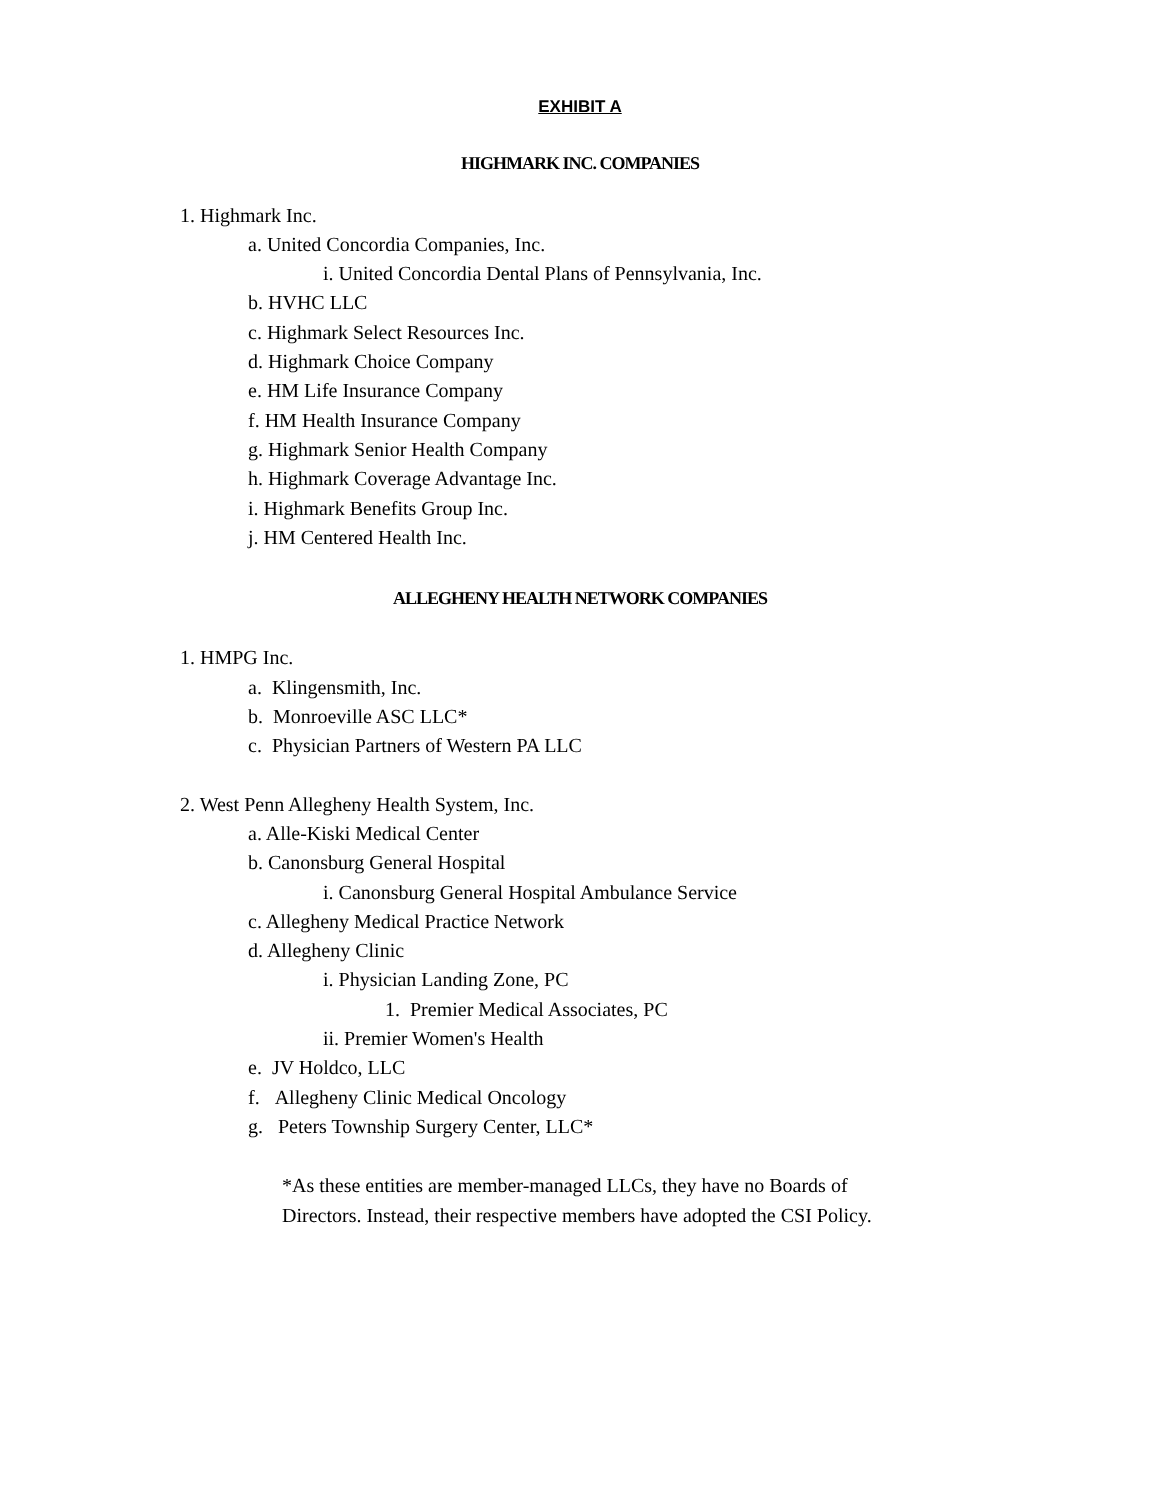EXHIBIT A
HIGHMARK INC. COMPANIES
1. Highmark Inc.
a. United Concordia Companies, Inc.
i. United Concordia Dental Plans of Pennsylvania, Inc.
b. HVHC LLC
c. Highmark Select Resources Inc.
d. Highmark Choice Company
e. HM Life Insurance Company
f. HM Health Insurance Company
g. Highmark Senior Health Company
h. Highmark Coverage Advantage Inc.
i. Highmark Benefits Group Inc.
j. HM Centered Health Inc.
ALLEGHENY HEALTH NETWORK COMPANIES
1. HMPG Inc.
a. Klingensmith, Inc.
b. Monroeville ASC LLC*
c. Physician Partners of Western PA LLC
2. West Penn Allegheny Health System, Inc.
a. Alle-Kiski Medical Center
b. Canonsburg General Hospital
i. Canonsburg General Hospital Ambulance Service
c. Allegheny Medical Practice Network
d. Allegheny Clinic
i. Physician Landing Zone, PC
1. Premier Medical Associates, PC
ii. Premier Women's Health
e. JV Holdco, LLC
f. Allegheny Clinic Medical Oncology
g. Peters Township Surgery Center, LLC*
*As these entities are member-managed LLCs, they have no Boards of Directors. Instead, their respective members have adopted the CSI Policy.